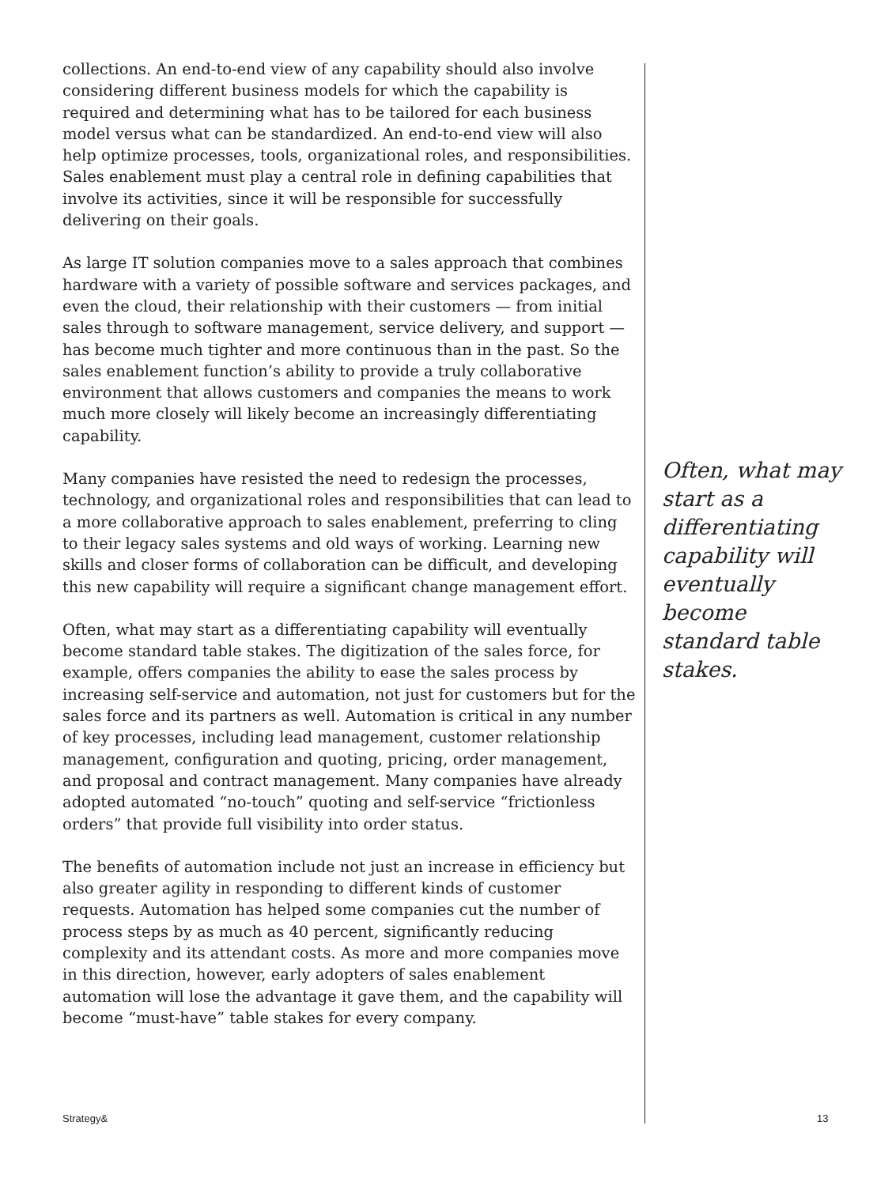collections. An end-to-end view of any capability should also involve considering different business models for which the capability is required and determining what has to be tailored for each business model versus what can be standardized. An end-to-end view will also help optimize processes, tools, organizational roles, and responsibilities. Sales enablement must play a central role in defining capabilities that involve its activities, since it will be responsible for successfully delivering on their goals.
As large IT solution companies move to a sales approach that combines hardware with a variety of possible software and services packages, and even the cloud, their relationship with their customers — from initial sales through to software management, service delivery, and support — has become much tighter and more continuous than in the past. So the sales enablement function’s ability to provide a truly collaborative environment that allows customers and companies the means to work much more closely will likely become an increasingly differentiating capability.
Many companies have resisted the need to redesign the processes, technology, and organizational roles and responsibilities that can lead to a more collaborative approach to sales enablement, preferring to cling to their legacy sales systems and old ways of working. Learning new skills and closer forms of collaboration can be difficult, and developing this new capability will require a significant change management effort.
Often, what may start as a differentiating capability will eventually become standard table stakes. The digitization of the sales force, for example, offers companies the ability to ease the sales process by increasing self-service and automation, not just for customers but for the sales force and its partners as well. Automation is critical in any number of key processes, including lead management, customer relationship management, configuration and quoting, pricing, order management, and proposal and contract management. Many companies have already adopted automated “no-touch” quoting and self-service “frictionless orders” that provide full visibility into order status.
The benefits of automation include not just an increase in efficiency but also greater agility in responding to different kinds of customer requests. Automation has helped some companies cut the number of process steps by as much as 40 percent, significantly reducing complexity and its attendant costs. As more and more companies move in this direction, however, early adopters of sales enablement automation will lose the advantage it gave them, and the capability will become “must-have” table stakes for every company.
Often, what may start as a differentiating capability will eventually become standard table stakes.
Strategy& 13